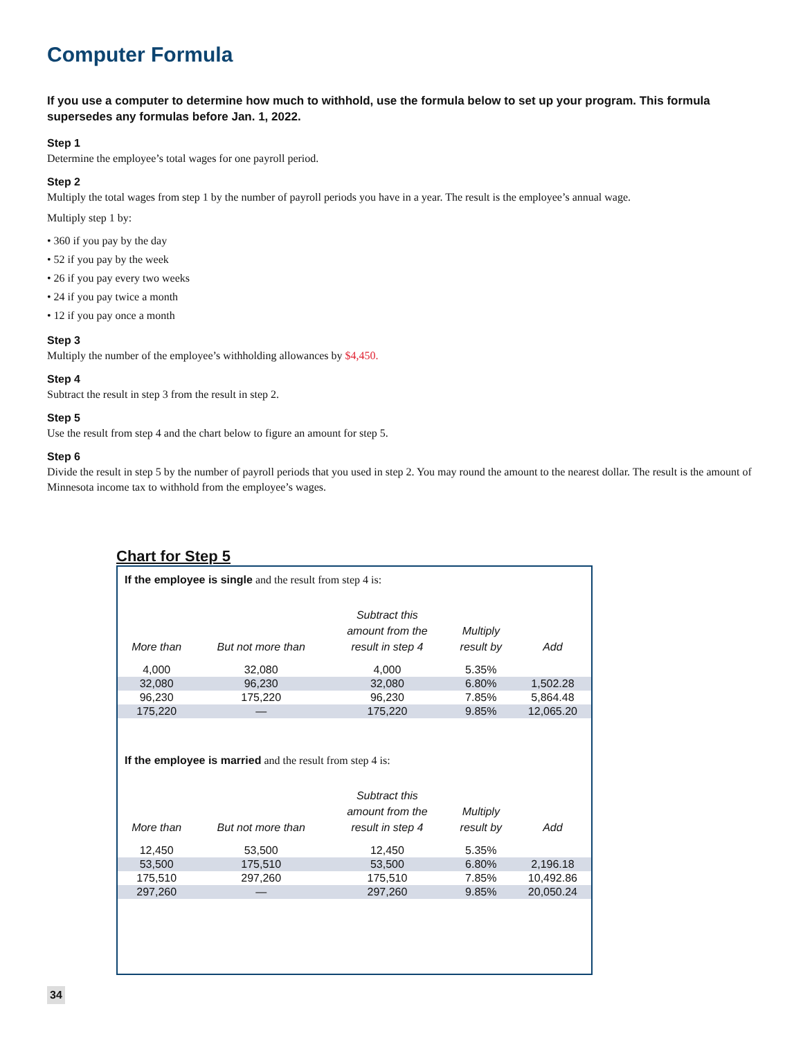Computer Formula
If you use a computer to determine how much to withhold, use the formula below to set up your program. This formula supersedes any formulas before Jan. 1, 2022.
Step 1
Determine the employee’s total wages for one payroll period.
Step 2
Multiply the total wages from step 1 by the number of payroll periods you have in a year. The result is the employee’s annual wage.
Multiply step 1 by:
• 360 if you pay by the day
• 52 if you pay by the week
• 26 if you pay every two weeks
• 24 if you pay twice a month
• 12 if you pay once a month
Step 3
Multiply the number of the employee’s withholding allowances by $4,450.
Step 4
Subtract the result in step 3 from the result in step 2.
Step 5
Use the result from step 4 and the chart below to figure an amount for step 5.
Step 6
Divide the result in step 5 by the number of payroll periods that you used in step 2. You may round the amount to the nearest dollar. The result is the amount of Minnesota income tax to withhold from the employee’s wages.
Chart for Step 5
If the employee is single and the result from step 4 is:
| More than | But not more than | Subtract this amount from the result in step 4 | Multiply result by | Add |
| --- | --- | --- | --- | --- |
| 4,000 | 32,080 | 4,000 | 5.35% | |
| 32,080 | 96,230 | 32,080 | 6.80% | 1,502.28 |
| 96,230 | 175,220 | 96,230 | 7.85% | 5,864.48 |
| 175,220 | — | 175,220 | 9.85% | 12,065.20 |
If the employee is married and the result from step 4 is:
| More than | But not more than | Subtract this amount from the result in step 4 | Multiply result by | Add |
| --- | --- | --- | --- | --- |
| 12,450 | 53,500 | 12,450 | 5.35% | |
| 53,500 | 175,510 | 53,500 | 6.80% | 2,196.18 |
| 175,510 | 297,260 | 175,510 | 7.85% | 10,492.86 |
| 297,260 | — | 297,260 | 9.85% | 20,050.24 |
34